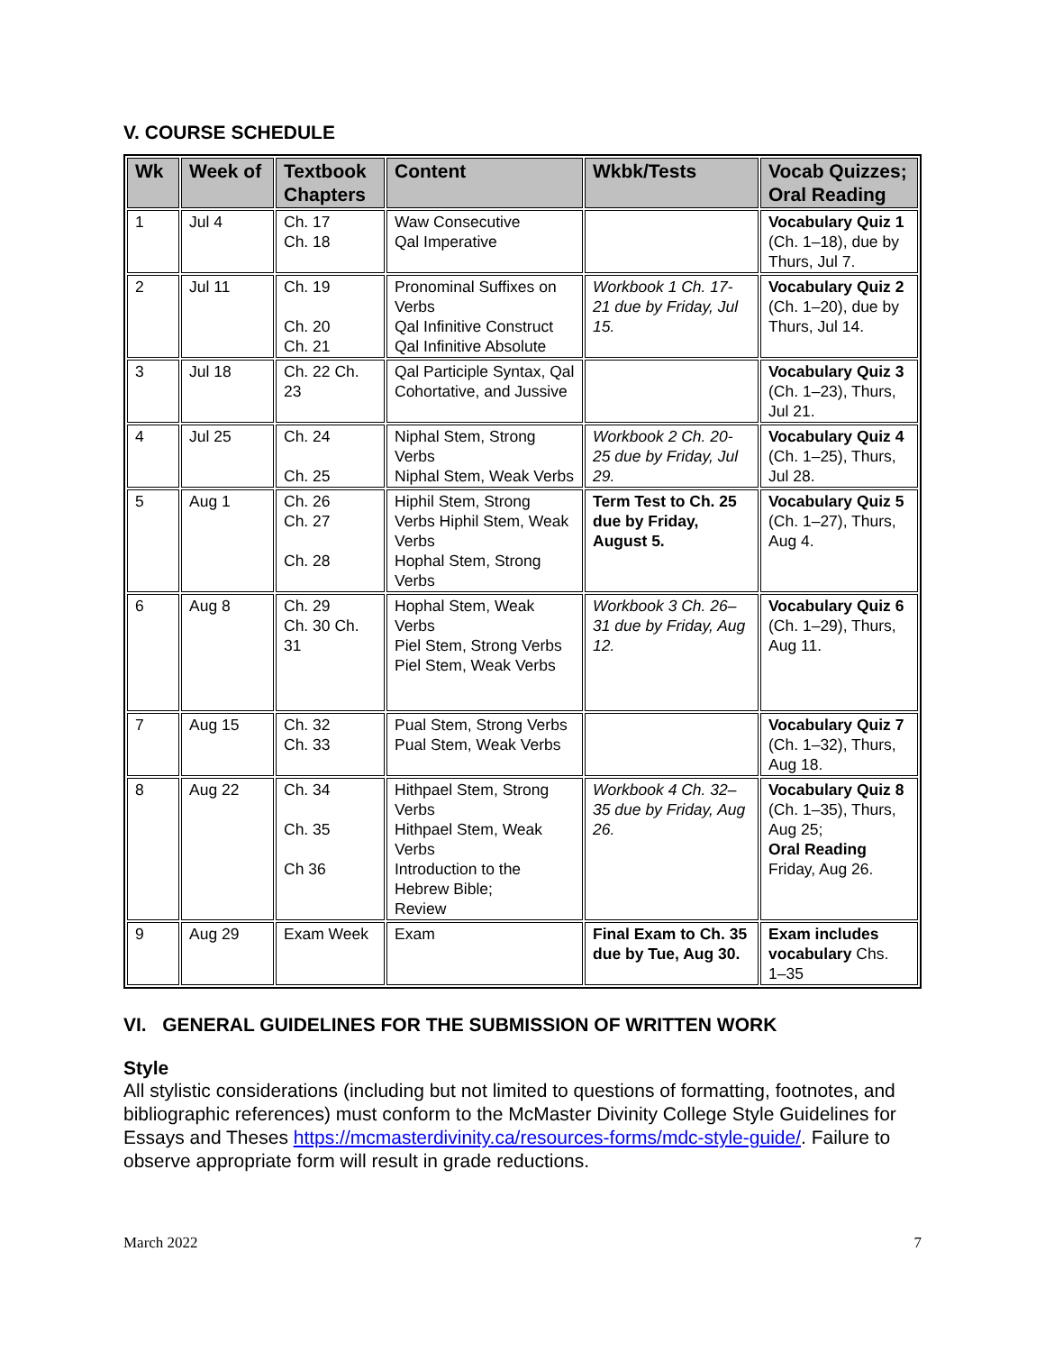V. COURSE SCHEDULE
| Wk | Week of | Textbook Chapters | Content | Wkbk/Tests | Vocab Quizzes; Oral Reading |
| --- | --- | --- | --- | --- | --- |
| 1 | Jul 4 | Ch. 17 Ch. 18 | Waw Consecutive Qal Imperative | | Vocabulary Quiz 1 (Ch. 1–18), due by Thurs, Jul 7. |
| 2 | Jul 11 | Ch. 19 Ch. 20 Ch. 21 | Pronominal Suffixes on Verbs Qal Infinitive Construct Qal Infinitive Absolute | Workbook 1 Ch. 17-21 due by Friday, Jul 15. | Vocabulary Quiz 2 (Ch. 1–20), due by Thurs, Jul 14. |
| 3 | Jul 18 | Ch. 22 Ch. 23 | Qal Participle Syntax, Qal Cohortative, and Jussive | | Vocabulary Quiz 3 (Ch. 1–23), Thurs, Jul 21. |
| 4 | Jul 25 | Ch. 24 Ch. 25 | Niphal Stem, Strong Verbs Niphal Stem, Weak Verbs | Workbook 2 Ch. 20-25 due by Friday, Jul 29. | Vocabulary Quiz 4 (Ch. 1–25), Thurs, Jul 28. |
| 5 | Aug 1 | Ch. 26 Ch. 27 Ch. 28 | Hiphil Stem, Strong Verbs Hiphil Stem, Weak Verbs Hophal Stem, Strong Verbs | Term Test to Ch. 25 due by Friday, August 5. | Vocabulary Quiz 5 (Ch. 1–27), Thurs, Aug 4. |
| 6 | Aug 8 | Ch. 29 Ch. 30 Ch. 31 | Hophal Stem, Weak Verbs Piel Stem, Strong Verbs Piel Stem, Weak Verbs | Workbook 3 Ch. 26–31 due by Friday, Aug 12. | Vocabulary Quiz 6 (Ch. 1–29), Thurs, Aug 11. |
| 7 | Aug 15 | Ch. 32 Ch. 33 | Pual Stem, Strong Verbs Pual Stem, Weak Verbs | | Vocabulary Quiz 7 (Ch. 1–32), Thurs, Aug 18. |
| 8 | Aug 22 | Ch. 34 Ch. 35 Ch 36 | Hithpael Stem, Strong Verbs Hithpael Stem, Weak Verbs Introduction to the Hebrew Bible; Review | Workbook 4 Ch. 32–35 due by Friday, Aug 26. | Vocabulary Quiz 8 (Ch. 1–35), Thurs, Aug 25; Oral Reading Friday, Aug 26. |
| 9 | Aug 29 | Exam Week | Exam | Final Exam to Ch. 35 due by Tue, Aug 30. | Exam includes vocabulary Chs. 1–35 |
VI. GENERAL GUIDELINES FOR THE SUBMISSION OF WRITTEN WORK
Style
All stylistic considerations (including but not limited to questions of formatting, footnotes, and bibliographic references) must conform to the McMaster Divinity College Style Guidelines for Essays and Theses https://mcmasterdivinity.ca/resources-forms/mdc-style-guide/. Failure to observe appropriate form will result in grade reductions.
March 2022 7